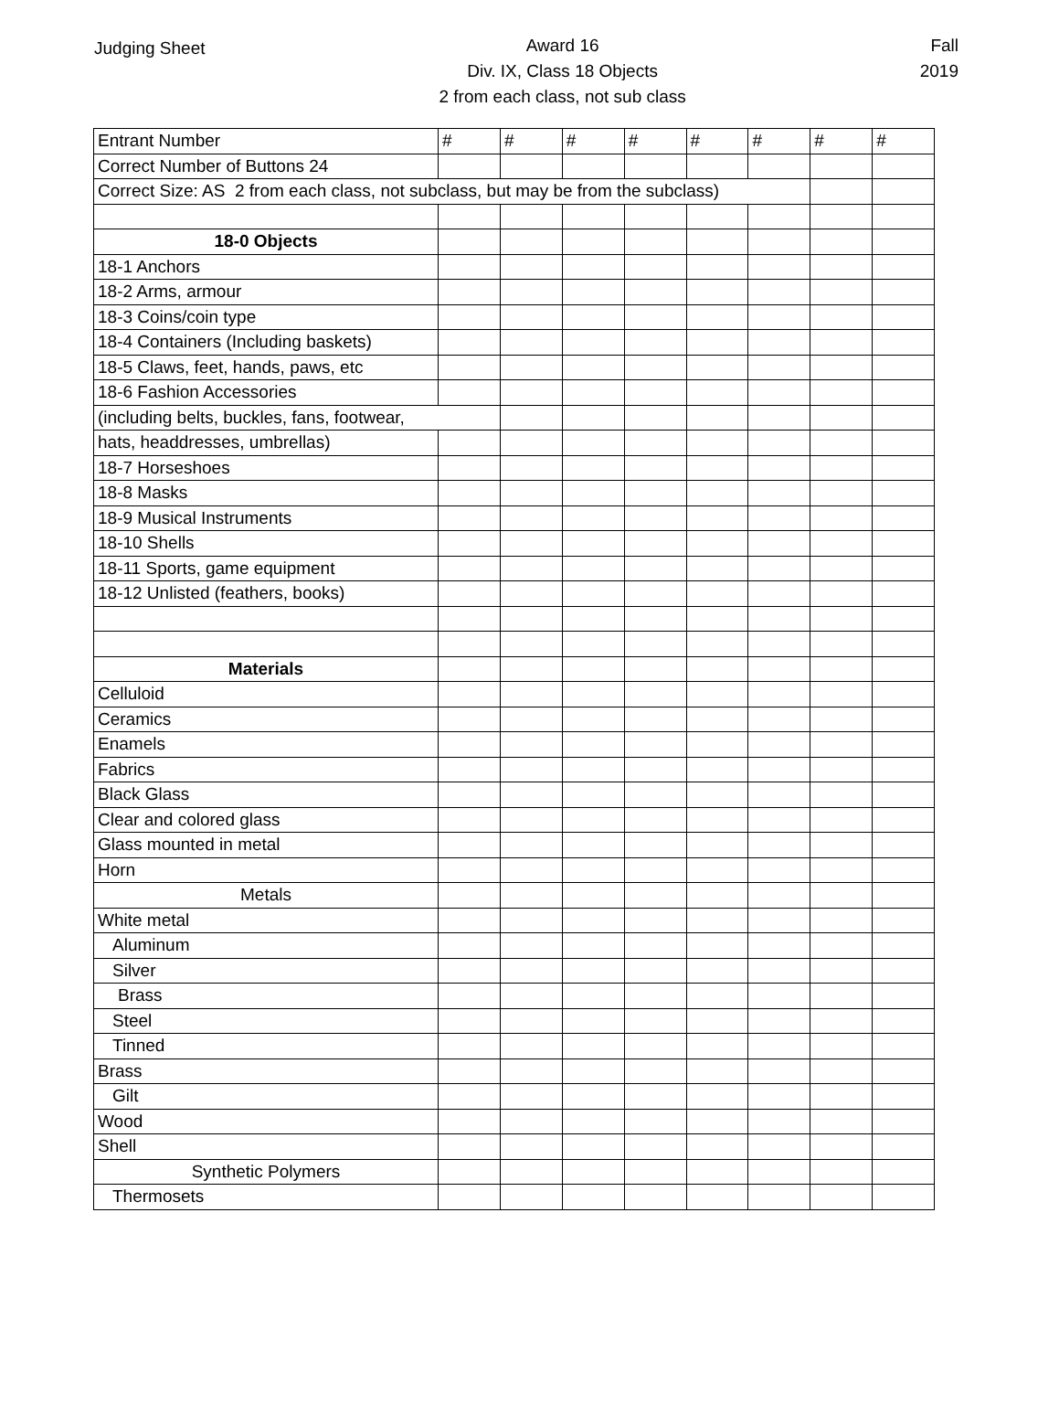Judging Sheet
Award 16
Div. IX, Class 18 Objects
2 from each class, not sub class
Fall
2019
| Entrant Number | # | # | # | # | # | # | # | # |
| Correct Number of Buttons 24 | | | | | | | | |
| Correct Size: AS 2 from each class, not subclass, but may be from the subclass) | | | | | | | | |
| 18-0 Objects | | | | | | | | |
| 18-1 Anchors | | | | | | | | |
| 18-2 Arms, armour | | | | | | | | |
| 18-3 Coins/coin type | | | | | | | | |
| 18-4 Containers (Including baskets) | | | | | | | | |
| 18-5 Claws, feet, hands, paws, etc | | | | | | | | |
| 18-6 Fashion Accessories | | | | | | | | |
| (including belts, buckles, fans, footwear, | | | | | | | | |
| hats, headdresses, umbrellas) | | | | | | | | |
| 18-7 Horseshoes | | | | | | | | |
| 18-8 Masks | | | | | | | | |
| 18-9 Musical Instruments | | | | | | | | |
| 18-10 Shells | | | | | | | | |
| 18-11 Sports, game equipment | | | | | | | | |
| 18-12 Unlisted (feathers, books) | | | | | | | | |
| Materials | | | | | | | | |
| Celluloid | | | | | | | | |
| Ceramics | | | | | | | | |
| Enamels | | | | | | | | |
| Fabrics | | | | | | | | |
| Black Glass | | | | | | | | |
| Clear and colored glass | | | | | | | | |
| Glass mounted in metal | | | | | | | | |
| Horn | | | | | | | | |
| Metals | | | | | | | | |
| White metal | | | | | | | | |
| Aluminum | | | | | | | | |
| Silver | | | | | | | | |
| Brass | | | | | | | | |
| Steel | | | | | | | | |
| Tinned | | | | | | | | |
| Brass | | | | | | | | |
| Gilt | | | | | | | | |
| Wood | | | | | | | | |
| Shell | | | | | | | | |
| Synthetic Polymers | | | | | | | | |
| Thermosets | | | | | | | | |